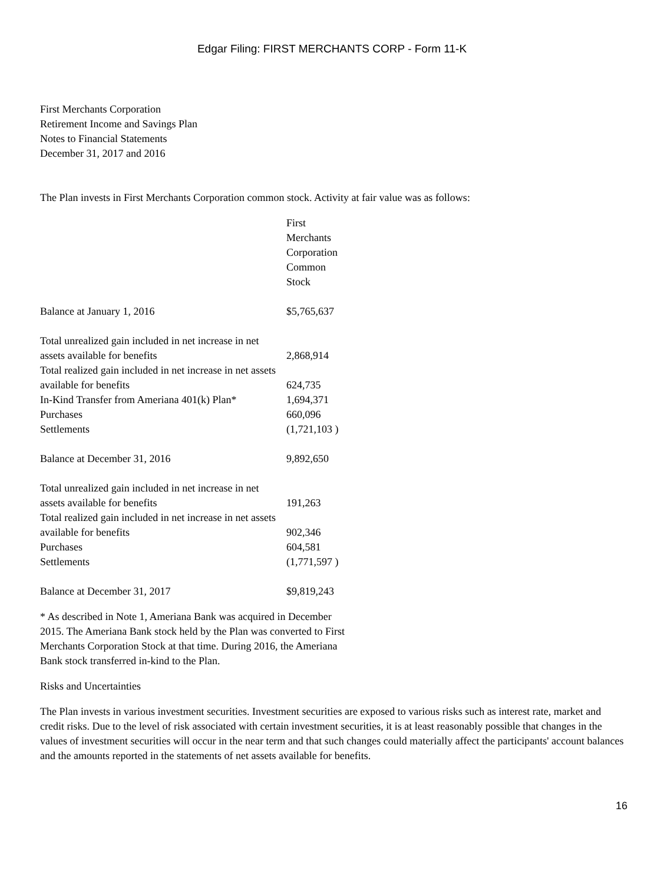Edgar Filing: FIRST MERCHANTS CORP - Form 11-K
First Merchants Corporation
Retirement Income and Savings Plan
Notes to Financial Statements
December 31, 2017 and 2016
The Plan invests in First Merchants Corporation common stock. Activity at fair value was as follows:
| | First Merchants Corporation Common Stock |
| Balance at January 1, 2016 | $5,765,637 |
| Total unrealized gain included in net increase in net assets available for benefits | 2,868,914 |
| Total realized gain included in net increase in net assets available for benefits | 624,735 |
| In-Kind Transfer from Ameriana 401(k) Plan* | 1,694,371 |
| Purchases | 660,096 |
| Settlements | (1,721,103 ) |
| Balance at December 31, 2016 | 9,892,650 |
| Total unrealized gain included in net increase in net assets available for benefits | 191,263 |
| Total realized gain included in net increase in net assets available for benefits | 902,346 |
| Purchases | 604,581 |
| Settlements | (1,771,597 ) |
| Balance at December 31, 2017 | $9,819,243 |
* As described in Note 1, Ameriana Bank was acquired in December 2015. The Ameriana Bank stock held by the Plan was converted to First Merchants Corporation Stock at that time. During 2016, the Ameriana Bank stock transferred in-kind to the Plan.
Risks and Uncertainties
The Plan invests in various investment securities. Investment securities are exposed to various risks such as interest rate, market and credit risks. Due to the level of risk associated with certain investment securities, it is at least reasonably possible that changes in the values of investment securities will occur in the near term and that such changes could materially affect the participants' account balances and the amounts reported in the statements of net assets available for benefits.
16